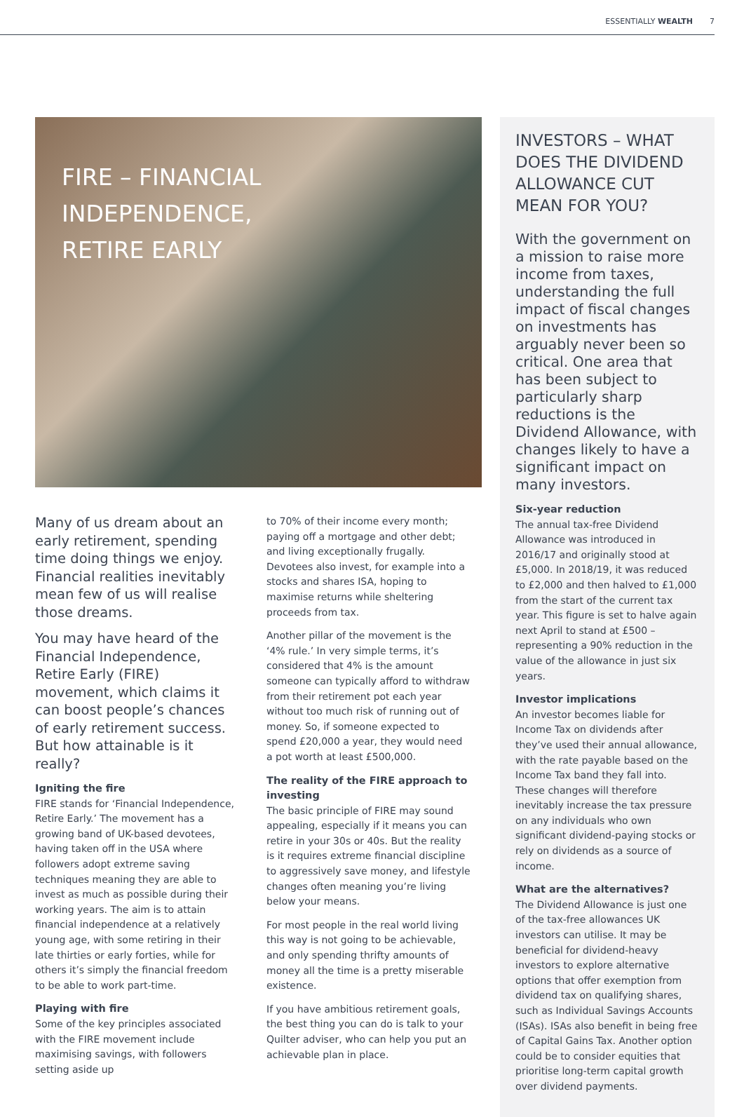ESSENTIALLY WEALTH 7
FIRE – FINANCIAL
INDEPENDENCE,
RETIRE EARLY
Many of us dream about an early retirement, spending time doing things we enjoy. Financial realities inevitably mean few of us will realise those dreams.
You may have heard of the Financial Independence, Retire Early (FIRE) movement, which claims it can boost people’s chances of early retirement success. But how attainable is it really?
Igniting the fire
FIRE stands for ‘Financial Independence, Retire Early.’ The movement has a growing band of UK-based devotees, having taken off in the USA where followers adopt extreme saving techniques meaning they are able to invest as much as possible during their working years. The aim is to attain financial independence at a relatively young age, with some retiring in their late thirties or early forties, while for others it’s simply the financial freedom to be able to work part-time.
Playing with fire
Some of the key principles associated with the FIRE movement include maximising savings, with followers setting aside up
to 70% of their income every month; paying off a mortgage and other debt; and living exceptionally frugally. Devotees also invest, for example into a stocks and shares ISA, hoping to maximise returns while sheltering proceeds from tax.
Another pillar of the movement is the ‘4% rule.’ In very simple terms, it’s considered that 4% is the amount someone can typically afford to withdraw from their retirement pot each year without too much risk of running out of money. So, if someone expected to spend £20,000 a year, they would need a pot worth at least £500,000.
The reality of the FIRE approach to investing
The basic principle of FIRE may sound appealing, especially if it means you can retire in your 30s or 40s. But the reality is it requires extreme financial discipline to aggressively save money, and lifestyle changes often meaning you’re living below your means.
For most people in the real world living this way is not going to be achievable, and only spending thrifty amounts of money all the time is a pretty miserable existence.
If you have ambitious retirement goals, the best thing you can do is talk to your Quilter adviser, who can help you put an achievable plan in place.
INVESTORS – WHAT DOES THE DIVIDEND ALLOWANCE CUT MEAN FOR YOU?
With the government on a mission to raise more income from taxes, understanding the full impact of fiscal changes on investments has arguably never been so critical. One area that has been subject to particularly sharp reductions is the Dividend Allowance, with changes likely to have a significant impact on many investors.
Six-year reduction
The annual tax-free Dividend Allowance was introduced in 2016/17 and originally stood at £5,000. In 2018/19, it was reduced to £2,000 and then halved to £1,000 from the start of the current tax year. This figure is set to halve again next April to stand at £500 – representing a 90% reduction in the value of the allowance in just six years.
Investor implications
An investor becomes liable for Income Tax on dividends after they’ve used their annual allowance, with the rate payable based on the Income Tax band they fall into. These changes will therefore inevitably increase the tax pressure on any individuals who own significant dividend-paying stocks or rely on dividends as a source of income.
What are the alternatives?
The Dividend Allowance is just one of the tax-free allowances UK investors can utilise. It may be beneficial for dividend-heavy investors to explore alternative options that offer exemption from dividend tax on qualifying shares, such as Individual Savings Accounts (ISAs). ISAs also benefit in being free of Capital Gains Tax. Another option could be to consider equities that prioritise long-term capital growth over dividend payments.